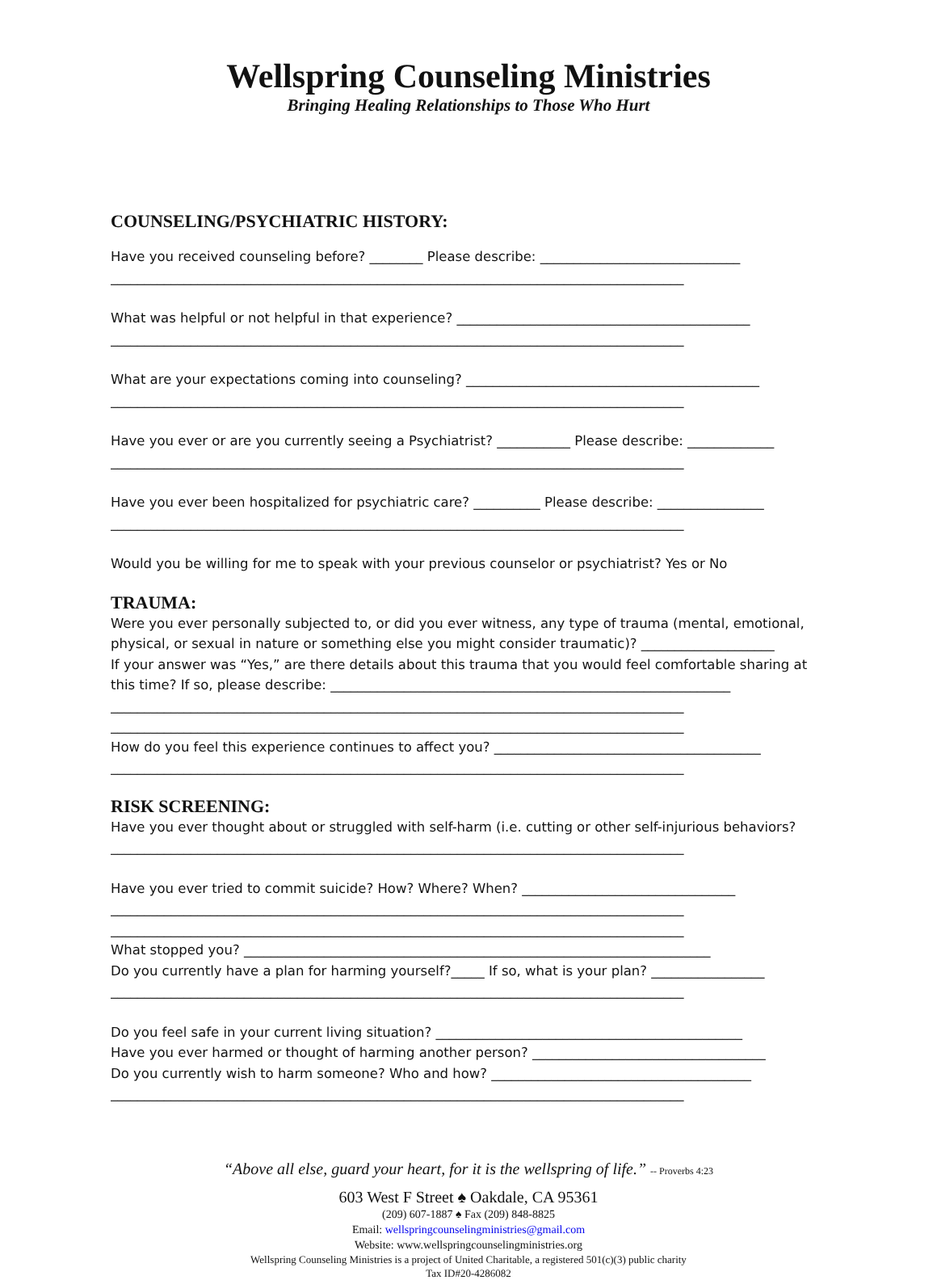Wellspring Counseling Ministries
Bringing Healing Relationships to Those Who Hurt
COUNSELING/PSYCHIATRIC HISTORY:
Have you received counseling before? ________ Please describe: ______________________________
______________________________________________________________________________________
What was helpful or not helpful in that experience? ____________________________________________
______________________________________________________________________________________
What are your expectations coming into counseling? ____________________________________________
______________________________________________________________________________________
Have you ever or are you currently seeing a Psychiatrist? ___________ Please describe: _____________
______________________________________________________________________________________
Have you ever been hospitalized for psychiatric care? __________ Please describe: ________________
______________________________________________________________________________________
Would you be willing for me to speak with your previous counselor or psychiatrist? Yes or No
TRAUMA:
Were you ever personally subjected to, or did you ever witness, any type of trauma (mental, emotional,
physical, or sexual in nature or something else you might consider traumatic)? ____________________
If your answer was “Yes,” are there details about this trauma that you would feel comfortable sharing at
this time? If so, please describe: ____________________________________________________________
______________________________________________________________________________________
______________________________________________________________________________________
How do you feel this experience continues to affect you? ________________________________________
______________________________________________________________________________________
RISK SCREENING:
Have you ever thought about or struggled with self-harm (i.e. cutting or other self-injurious behaviors?
______________________________________________________________________________________
Have you ever tried to commit suicide? How? Where? When? ________________________________
______________________________________________________________________________________
______________________________________________________________________________________
What stopped you? ______________________________________________________________________
Do you currently have a plan for harming yourself?_____ If so, what is your plan? _________________
______________________________________________________________________________________
Do you feel safe in your current living situation? ______________________________________________
Have you ever harmed or thought of harming another person? ___________________________________
Do you currently wish to harm someone? Who and how? _______________________________________
______________________________________________________________________________________
“Above all else, guard your heart, for it is the wellspring of life.” -- Proverbs 4:23
603 West F Street ♠ Oakdale, CA 95361
(209) 607-1887 ♠ Fax (209) 848-8825
Email: wellspringcounselingministries@gmail.com
Website: www.wellspringcounselingministries.org
Wellspring Counseling Ministries is a project of United Charitable, a registered 501(c)(3) public charity
Tax ID#20-4286082